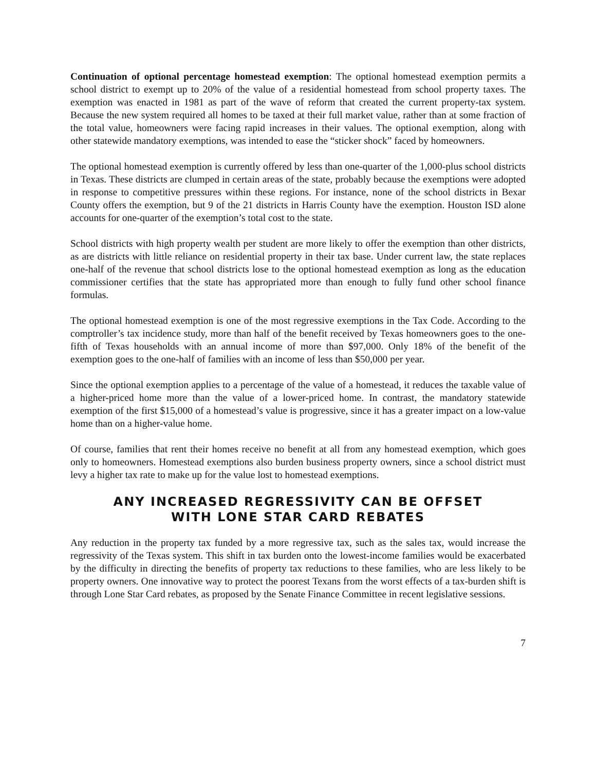Continuation of optional percentage homestead exemption: The optional homestead exemption permits a school district to exempt up to 20% of the value of a residential homestead from school property taxes. The exemption was enacted in 1981 as part of the wave of reform that created the current property-tax system. Because the new system required all homes to be taxed at their full market value, rather than at some fraction of the total value, homeowners were facing rapid increases in their values. The optional exemption, along with other statewide mandatory exemptions, was intended to ease the “sticker shock” faced by homeowners.
The optional homestead exemption is currently offered by less than one-quarter of the 1,000-plus school districts in Texas. These districts are clumped in certain areas of the state, probably because the exemptions were adopted in response to competitive pressures within these regions. For instance, none of the school districts in Bexar County offers the exemption, but 9 of the 21 districts in Harris County have the exemption. Houston ISD alone accounts for one-quarter of the exemption’s total cost to the state.
School districts with high property wealth per student are more likely to offer the exemption than other districts, as are districts with little reliance on residential property in their tax base. Under current law, the state replaces one-half of the revenue that school districts lose to the optional homestead exemption as long as the education commissioner certifies that the state has appropriated more than enough to fully fund other school finance formulas.
The optional homestead exemption is one of the most regressive exemptions in the Tax Code. According to the comptroller’s tax incidence study, more than half of the benefit received by Texas homeowners goes to the one-fifth of Texas households with an annual income of more than $97,000. Only 18% of the benefit of the exemption goes to the one-half of families with an income of less than $50,000 per year.
Since the optional exemption applies to a percentage of the value of a homestead, it reduces the taxable value of a higher-priced home more than the value of a lower-priced home. In contrast, the mandatory statewide exemption of the first $15,000 of a homestead’s value is progressive, since it has a greater impact on a low-value home than on a higher-value home.
Of course, families that rent their homes receive no benefit at all from any homestead exemption, which goes only to homeowners. Homestead exemptions also burden business property owners, since a school district must levy a higher tax rate to make up for the value lost to homestead exemptions.
ANY INCREASED REGRESSIVITY CAN BE OFFSET
WITH LONE STAR CARD REBATES
Any reduction in the property tax funded by a more regressive tax, such as the sales tax, would increase the regressivity of the Texas system. This shift in tax burden onto the lowest-income families would be exacerbated by the difficulty in directing the benefits of property tax reductions to these families, who are less likely to be property owners. One innovative way to protect the poorest Texans from the worst effects of a tax-burden shift is through Lone Star Card rebates, as proposed by the Senate Finance Committee in recent legislative sessions.
7